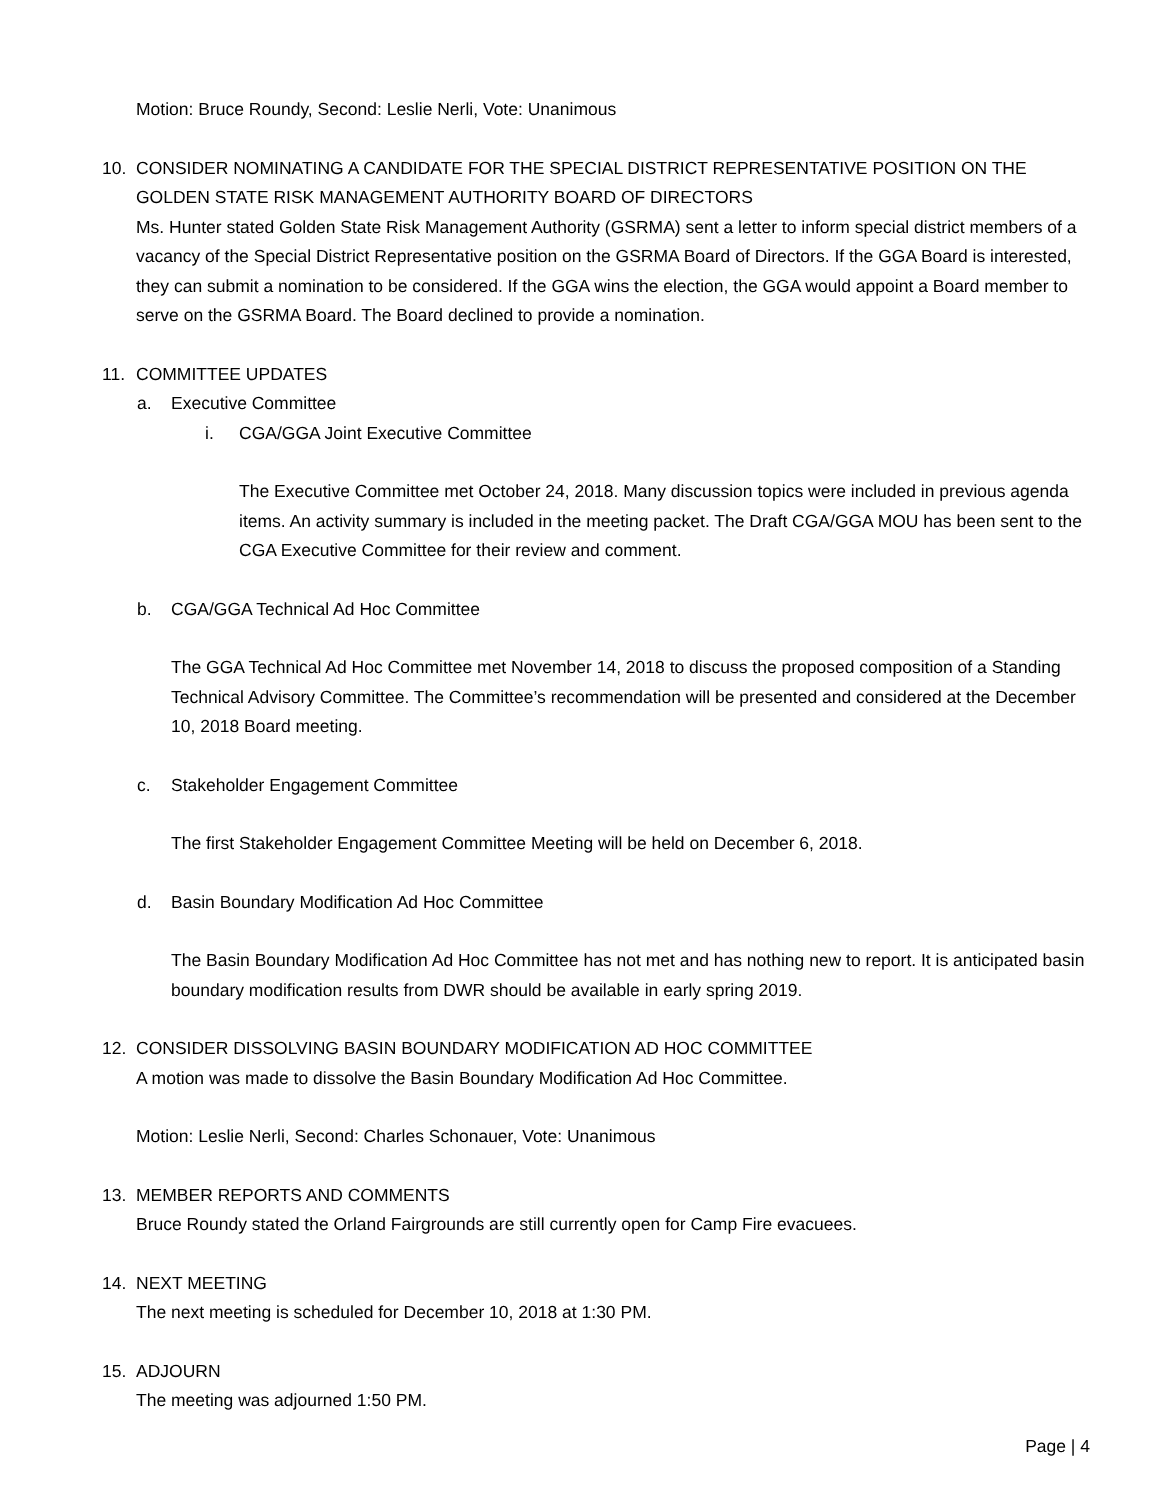Motion: Bruce Roundy, Second: Leslie Nerli, Vote: Unanimous
10. CONSIDER NOMINATING A CANDIDATE FOR THE SPECIAL DISTRICT REPRESENTATIVE POSITION ON THE GOLDEN STATE RISK MANAGEMENT AUTHORITY BOARD OF DIRECTORS
Ms. Hunter stated Golden State Risk Management Authority (GSRMA) sent a letter to inform special district members of a vacancy of the Special District Representative position on the GSRMA Board of Directors. If the GGA Board is interested, they can submit a nomination to be considered. If the GGA wins the election, the GGA would appoint a Board member to serve on the GSRMA Board. The Board declined to provide a nomination.
11. COMMITTEE UPDATES
a. Executive Committee
i. CGA/GGA Joint Executive Committee
The Executive Committee met October 24, 2018. Many discussion topics were included in previous agenda items. An activity summary is included in the meeting packet. The Draft CGA/GGA MOU has been sent to the CGA Executive Committee for their review and comment.
b. CGA/GGA Technical Ad Hoc Committee
The GGA Technical Ad Hoc Committee met November 14, 2018 to discuss the proposed composition of a Standing Technical Advisory Committee. The Committee’s recommendation will be presented and considered at the December 10, 2018 Board meeting.
c. Stakeholder Engagement Committee
The first Stakeholder Engagement Committee Meeting will be held on December 6, 2018.
d. Basin Boundary Modification Ad Hoc Committee
The Basin Boundary Modification Ad Hoc Committee has not met and has nothing new to report. It is anticipated basin boundary modification results from DWR should be available in early spring 2019.
12. CONSIDER DISSOLVING BASIN BOUNDARY MODIFICATION AD HOC COMMITTEE
A motion was made to dissolve the Basin Boundary Modification Ad Hoc Committee.
Motion: Leslie Nerli, Second: Charles Schonauer, Vote: Unanimous
13. MEMBER REPORTS AND COMMENTS
Bruce Roundy stated the Orland Fairgrounds are still currently open for Camp Fire evacuees.
14. NEXT MEETING
The next meeting is scheduled for December 10, 2018 at 1:30 PM.
15. ADJOURN
The meeting was adjourned 1:50 PM.
Page | 4